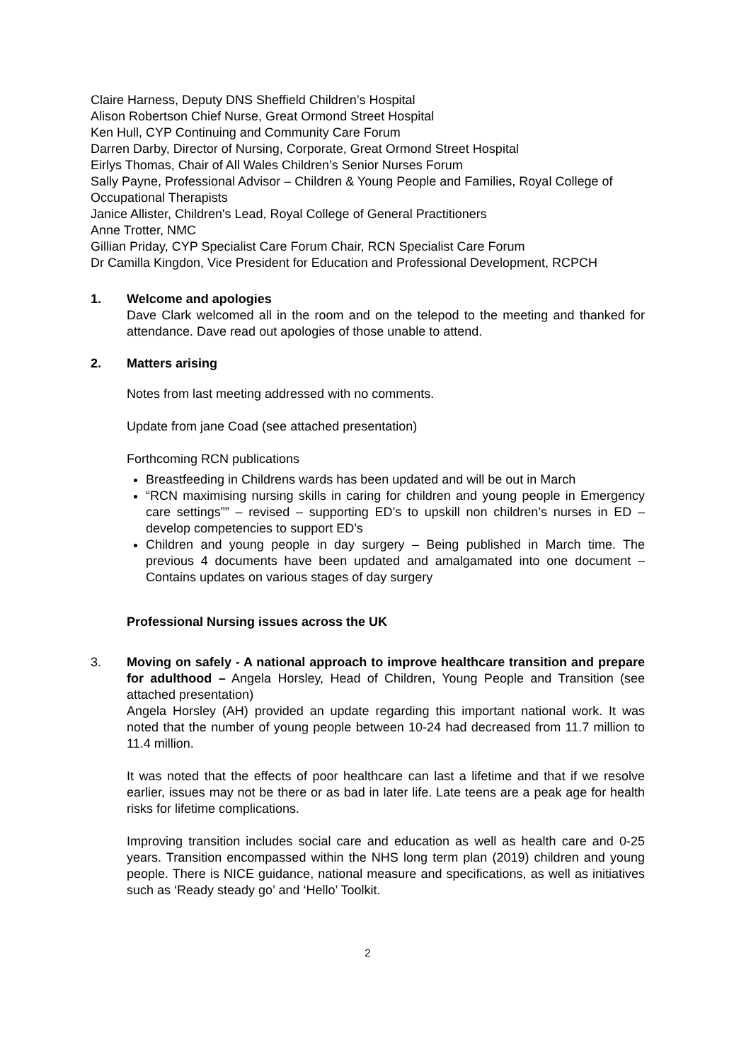Claire Harness, Deputy DNS Sheffield Children’s Hospital
Alison Robertson Chief Nurse, Great Ormond Street Hospital
Ken Hull, CYP Continuing and Community Care Forum
Darren Darby, Director of Nursing, Corporate, Great Ormond Street Hospital
Eirlys Thomas, Chair of All Wales Children’s Senior Nurses Forum
Sally Payne, Professional Advisor – Children & Young People and Families, Royal College of Occupational Therapists
Janice Allister, Children's Lead, Royal College of General Practitioners
Anne Trotter, NMC
Gillian Priday, CYP Specialist Care Forum Chair, RCN Specialist Care Forum
Dr Camilla Kingdon, Vice President for Education and Professional Development, RCPCH
1. Welcome and apologies
Dave Clark welcomed all in the room and on the telepod to the meeting and thanked for attendance. Dave read out apologies of those unable to attend.
2. Matters arising
Notes from last meeting addressed with no comments.
Update from jane Coad (see attached presentation)
Forthcoming RCN publications
Breastfeeding in Childrens wards has been updated and will be out in March
“RCN maximising nursing skills in caring for children and young people in Emergency care settings”” – revised – supporting ED’s to upskill non children’s nurses in ED – develop competencies to support ED’s
Children and young people in day surgery – Being published in March time. The previous 4 documents have been updated and amalgamated into one document – Contains updates on various stages of day surgery
Professional Nursing issues across the UK
3. Moving on safely - A national approach to improve healthcare transition and prepare for adulthood – Angela Horsley, Head of Children, Young People and Transition (see attached presentation)
Angela Horsley (AH) provided an update regarding this important national work. It was noted that the number of young people between 10-24 had decreased from 11.7 million to 11.4 million.
It was noted that the effects of poor healthcare can last a lifetime and that if we resolve earlier, issues may not be there or as bad in later life. Late teens are a peak age for health risks for lifetime complications.
Improving transition includes social care and education as well as health care and 0-25 years. Transition encompassed within the NHS long term plan (2019) children and young people. There is NICE guidance, national measure and specifications, as well as initiatives such as ‘Ready steady go’ and ‘Hello’ Toolkit.
2